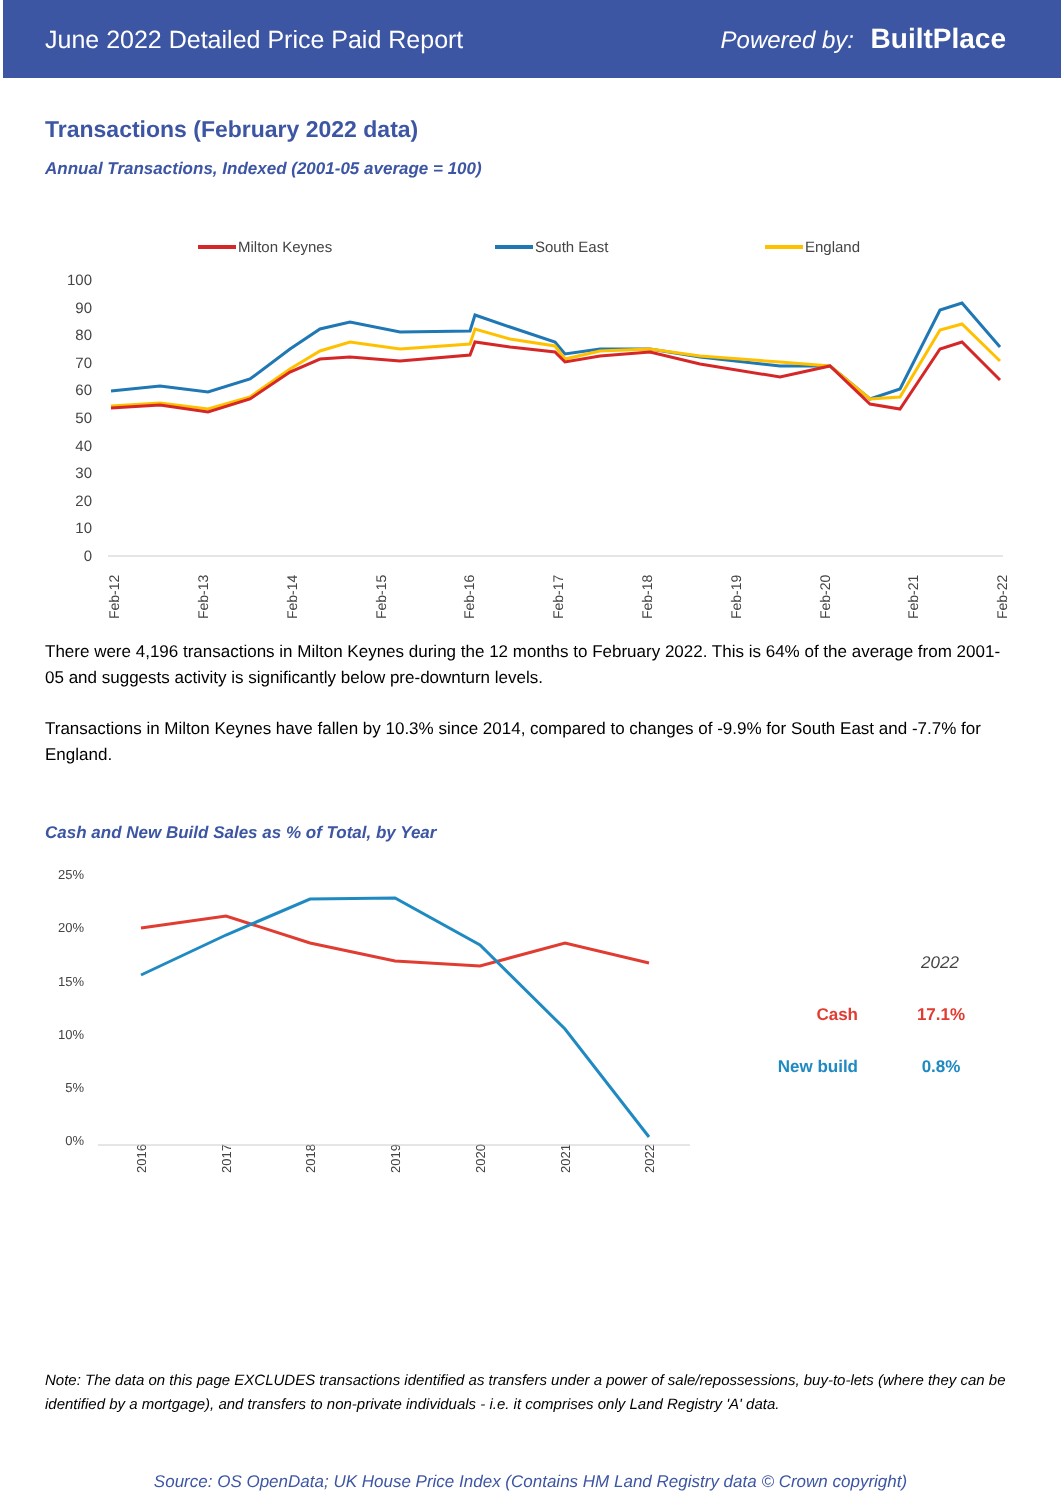June 2022 Detailed Price Paid Report Powered by: BuiltPlace
Transactions (February 2022 data)
Annual Transactions, Indexed (2001-05 average = 100)
Milton Keynes
South East
England
100
90
80
70
60
50
40
30
20
10
0
Feb-12
Feb-13
Feb-14
Feb-15
Feb-16
Feb-17
Feb-18
Feb-19
Feb-20
Feb-21
Feb-22
There were 4,196 transactions in Milton Keynes during the 12 months to February 2022. This is 64% of the average from 2001-05 and suggests activity is significantly below pre-downturn levels.
Transactions in Milton Keynes have fallen by 10.3% since 2014, compared to changes of -9.9% for South East and -7.7% for England.
Cash and New Build Sales as % of Total, by Year
25%
20%
15%
10%
5%
0%
2016
2017
2018
2019
2020
2021
2022
2022
Cash
17.1%
New build
0.8%
Note: The data on this page EXCLUDES transactions identified as transfers under a power of sale/repossessions, buy-to-lets (where they can be identified by a mortgage), and transfers to non-private individuals - i.e. it comprises only Land Registry 'A' data.
Source: OS OpenData; UK House Price Index (Contains HM Land Registry data © Crown copyright)